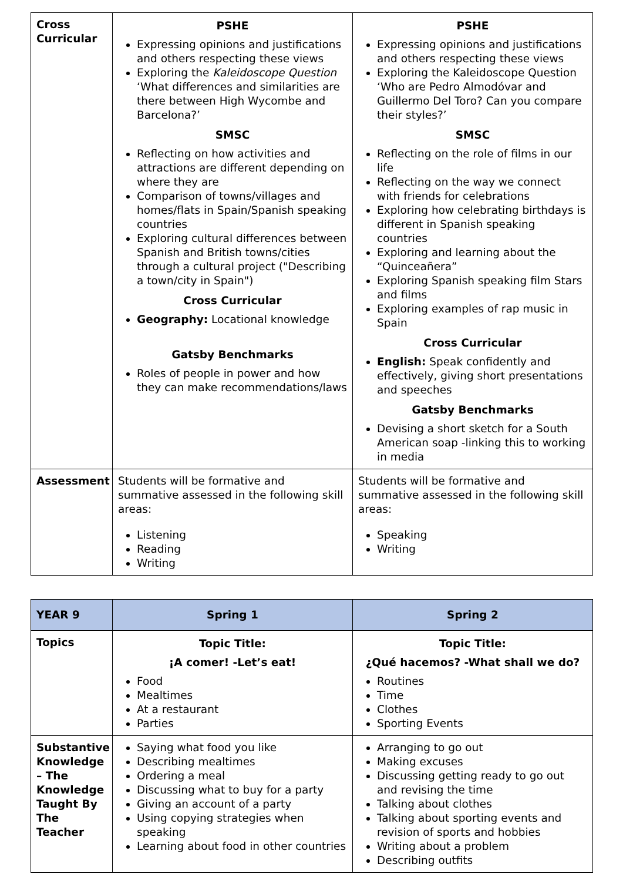| Cross Curricular | PSHE Expressing opinions and justifications and others respecting these views Exploring the Kaleidoscope Question ‘What differences and similarities are there between High Wycombe and Barcelona?’ SMSC Reflecting on how activities and attractions are different depending on where they are Comparison of towns/villages and homes/flats in Spain/Spanish speaking countries Exploring cultural differences between Spanish and British towns/cities through a cultural project ("Describing a town/city in Spain") Cross Curricular Geography: Locational knowledge Gatsby Benchmarks Roles of people in power and how they can make recommendations/laws | PSHE Expressing opinions and justifications and others respecting these views Exploring the Kaleidoscope Question ‘Who are Pedro Almodóvar and Guillermo Del Toro? Can you compare their styles?’ SMSC Reflecting on the role of films in our life Reflecting on the way we connect with friends for celebrations Exploring how celebrating birthdays is different in Spanish speaking countries Exploring and learning about the “Quinceañera” Exploring Spanish speaking film Stars and films Exploring examples of rap music in Spain Cross Curricular English: Speak confidently and effectively, giving short presentations and speeches Gatsby Benchmarks Devising a short sketch for a South American soap -linking this to working in media |
| Assessment | Students will be formative and summative assessed in the following skill areas: Listening Reading Writing | Students will be formative and summative assessed in the following skill areas: Speaking Writing |
| YEAR 9 | Spring 1 | Spring 2 |
| --- | --- | --- |
| Topics | Topic Title: ¡A comer! -Let’s eat! Food Mealtimes At a restaurant Parties | Topic Title: ¿Qué hacemos? -What shall we do? Routines Time Clothes Sporting Events |
| Substantive Knowledge – The Knowledge Taught By The Teacher | Saying what food you like Describing mealtimes Ordering a meal Discussing what to buy for a party Giving an account of a party Using copying strategies when speaking Learning about food in other countries | Arranging to go out Making excuses Discussing getting ready to go out and revising the time Talking about clothes Talking about sporting events and revision of sports and hobbies Writing about a problem Describing outfits |